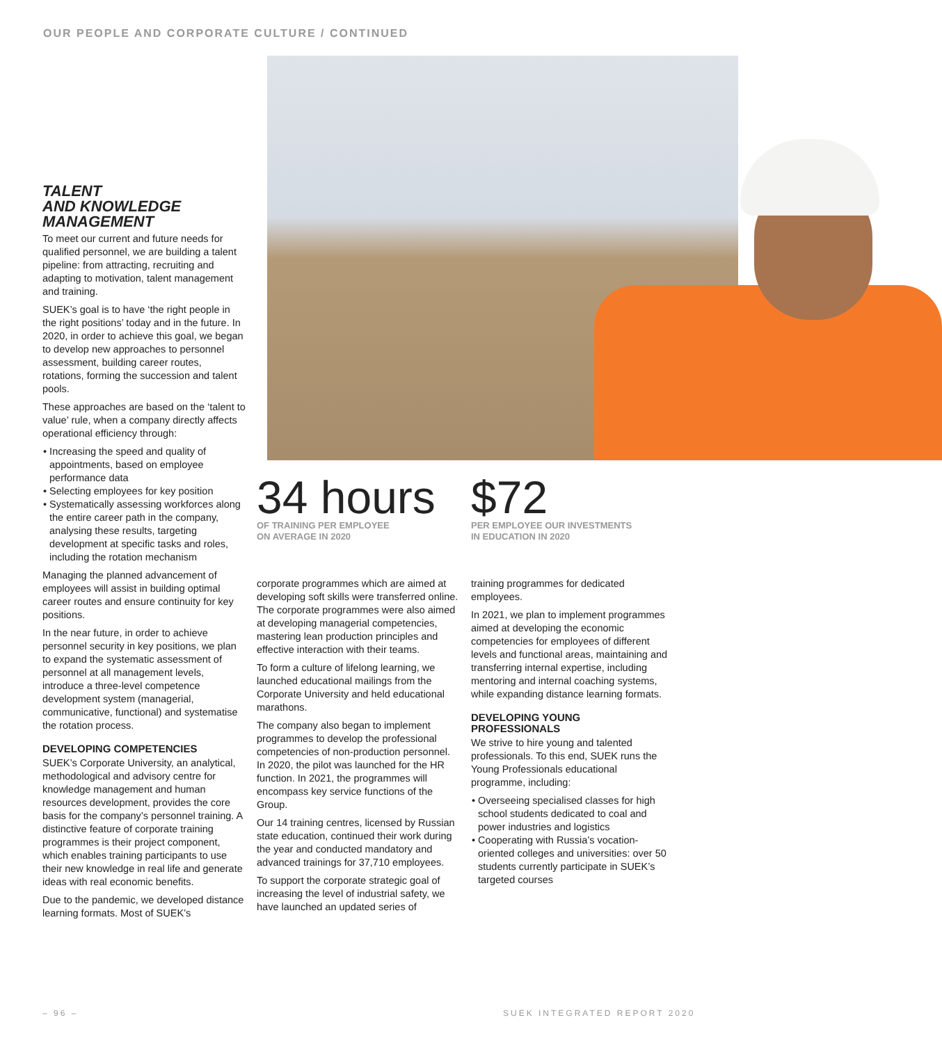OUR PEOPLE AND CORPORATE CULTURE / CONTINUED
TALENT
AND KNOWLEDGE
MANAGEMENT
To meet our current and future needs for qualified personnel, we are building a talent pipeline: from attracting, recruiting and adapting to motivation, talent management and training.
SUEK’s goal is to have ‘the right people in the right positions’ today and in the future. In 2020, in order to achieve this goal, we began to develop new approaches to personnel assessment, building career routes, rotations, forming the succession and talent pools.
These approaches are based on the ‘talent to value’ rule, when a company directly affects operational efficiency through:
• Increasing the speed and quality of appointments, based on employee performance data
• Selecting employees for key position
• Systematically assessing workforces along the entire career path in the company, analysing these results, targeting development at specific tasks and roles, including the rotation mechanism
Managing the planned advancement of employees will assist in building optimal career routes and ensure continuity for key positions.
In the near future, in order to achieve personnel security in key positions, we plan to expand the systematic assessment of personnel at all management levels, introduce a three-level competence development system (managerial, communicative, functional) and systematise the rotation process.
DEVELOPING COMPETENCIES
SUEK’s Corporate University, an analytical, methodological and advisory centre for knowledge management and human resources development, provides the core basis for the company’s personnel training. A distinctive feature of corporate training programmes is their project component, which enables training participants to use their new knowledge in real life and generate ideas with real economic benefits.
Due to the pandemic, we developed distance learning formats. Most of SUEK’s
34 hours
OF TRAINING PER EMPLOYEE
ON AVERAGE IN 2020
$72
PER EMPLOYEE OUR INVESTMENTS
IN EDUCATION IN 2020
corporate programmes which are aimed at developing soft skills were transferred online. The corporate programmes were also aimed at developing managerial competencies, mastering lean production principles and effective interaction with their teams.
To form a culture of lifelong learning, we launched educational mailings from the Corporate University and held educational marathons.
The company also began to implement programmes to develop the professional competencies of non-production personnel. In 2020, the pilot was launched for the HR function. In 2021, the programmes will encompass key service functions of the Group.
Our 14 training centres, licensed by Russian state education, continued their work during the year and conducted mandatory and advanced trainings for 37,710 employees.
To support the corporate strategic goal of increasing the level of industrial safety, we have launched an updated series of
training programmes for dedicated employees.
In 2021, we plan to implement programmes aimed at developing the economic competencies for employees of different levels and functional areas, maintaining and transferring internal expertise, including mentoring and internal coaching systems, while expanding distance learning formats.
DEVELOPING YOUNG
PROFESSIONALS
We strive to hire young and talented professionals. To this end, SUEK runs the Young Professionals educational programme, including:
• Overseeing specialised classes for high school students dedicated to coal and power industries and logistics
• Cooperating with Russia’s vocation-oriented colleges and universities: over 50 students currently participate in SUEK’s targeted courses
– 96 – SUEK INTEGRATED REPORT 2020